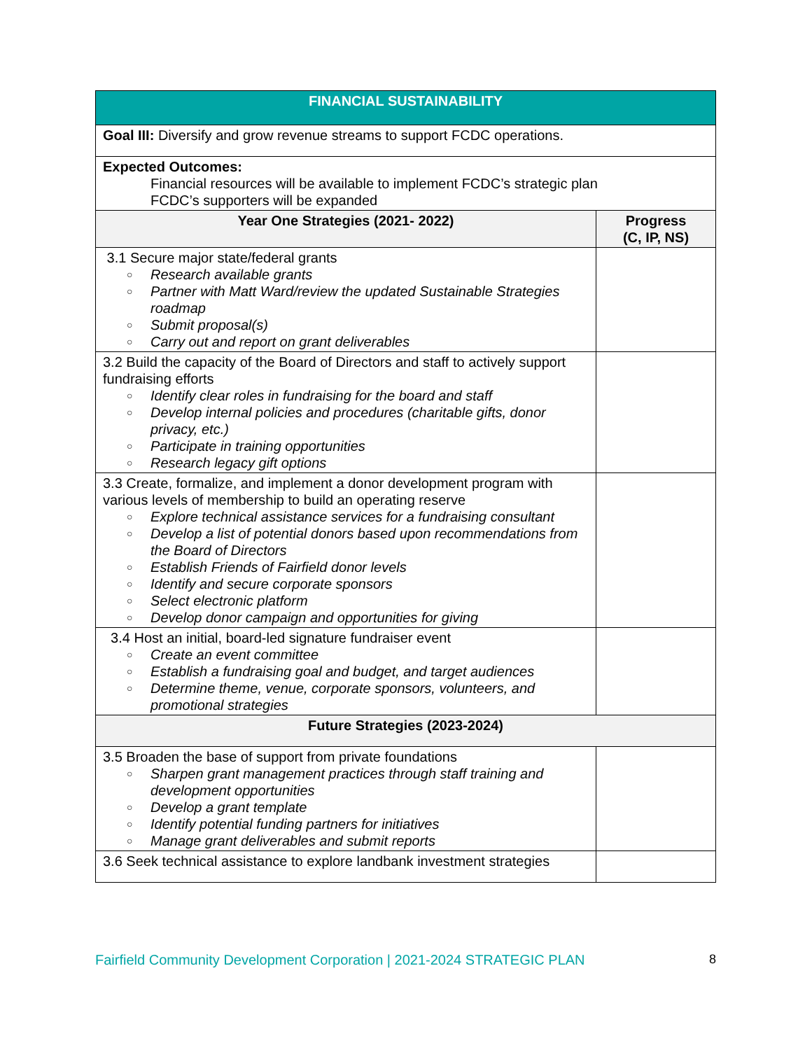| FINANCIAL SUSTAINABILITY | |
| Goal III: Diversify and grow revenue streams to support FCDC operations. | |
| Expected Outcomes: Financial resources will be available to implement FCDC’s strategic plan FCDC’s supporters will be expanded | |
| Year One Strategies (2021- 2022) | Progress (C, IP, NS) |
| 3.1 Secure major state/federal grants ○ Research available grants ○ Partner with Matt Ward/review the updated Sustainable Strategies roadmap ○ Submit proposal(s) ○ Carry out and report on grant deliverables | |
| 3.2 Build the capacity of the Board of Directors and staff to actively support fundraising efforts ○ Identify clear roles in fundraising for the board and staff ○ Develop internal policies and procedures (charitable gifts, donor privacy, etc.) ○ Participate in training opportunities ○ Research legacy gift options | |
| 3.3 Create, formalize, and implement a donor development program with various levels of membership to build an operating reserve ○ Explore technical assistance services for a fundraising consultant ○ Develop a list of potential donors based upon recommendations from the Board of Directors ○ Establish Friends of Fairfield donor levels ○ Identify and secure corporate sponsors ○ Select electronic platform ○ Develop donor campaign and opportunities for giving | |
| 3.4 Host an initial, board-led signature fundraiser event ○ Create an event committee ○ Establish a fundraising goal and budget, and target audiences ○ Determine theme, venue, corporate sponsors, volunteers, and promotional strategies | |
| Future Strategies (2023-2024) | |
| 3.5 Broaden the base of support from private foundations ○ Sharpen grant management practices through staff training and development opportunities ○ Develop a grant template ○ Identify potential funding partners for initiatives ○ Manage grant deliverables and submit reports | |
| 3.6 Seek technical assistance to explore landbank investment strategies | |
Fairfield Community Development Corporation | 2021-2024 STRATEGIC PLAN 8